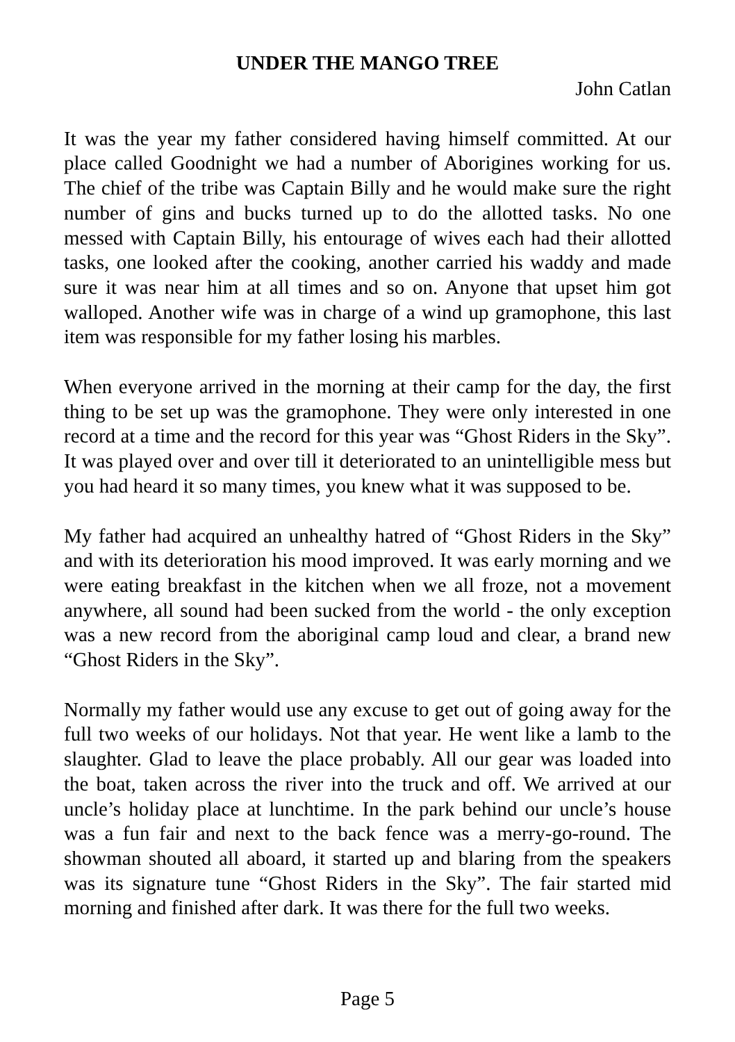UNDER THE MANGO TREE
John Catlan
It was the year my father considered having himself committed. At our place called Goodnight we had a number of Aborigines working for us. The chief of the tribe was Captain Billy and he would make sure the right number of gins and bucks turned up to do the allotted tasks. No one messed with Captain Billy, his entourage of wives each had their allotted tasks, one looked after the cooking, another carried his waddy and made sure it was near him at all times and so on. Anyone that upset him got walloped. Another wife was in charge of a wind up gramophone, this last item was responsible for my father losing his marbles.
When everyone arrived in the morning at their camp for the day, the first thing to be set up was the gramophone. They were only interested in one record at a time and the record for this year was “Ghost Riders in the Sky”. It was played over and over till it deteriorated to an unintelligible mess but you had heard it so many times, you knew what it was supposed to be.
My father had acquired an unhealthy hatred of “Ghost Riders in the Sky” and with its deterioration his mood improved. It was early morning and we were eating breakfast in the kitchen when we all froze, not a movement anywhere, all sound had been sucked from the world - the only exception was a new record from the aboriginal camp loud and clear, a brand new “Ghost Riders in the Sky”.
Normally my father would use any excuse to get out of going away for the full two weeks of our holidays. Not that year. He went like a lamb to the slaughter. Glad to leave the place probably. All our gear was loaded into the boat, taken across the river into the truck and off. We arrived at our uncle’s holiday place at lunchtime. In the park behind our uncle’s house was a fun fair and next to the back fence was a merry-go-round. The showman shouted all aboard, it started up and blaring from the speakers was its signature tune “Ghost Riders in the Sky”. The fair started mid morning and finished after dark. It was there for the full two weeks.
Page 5